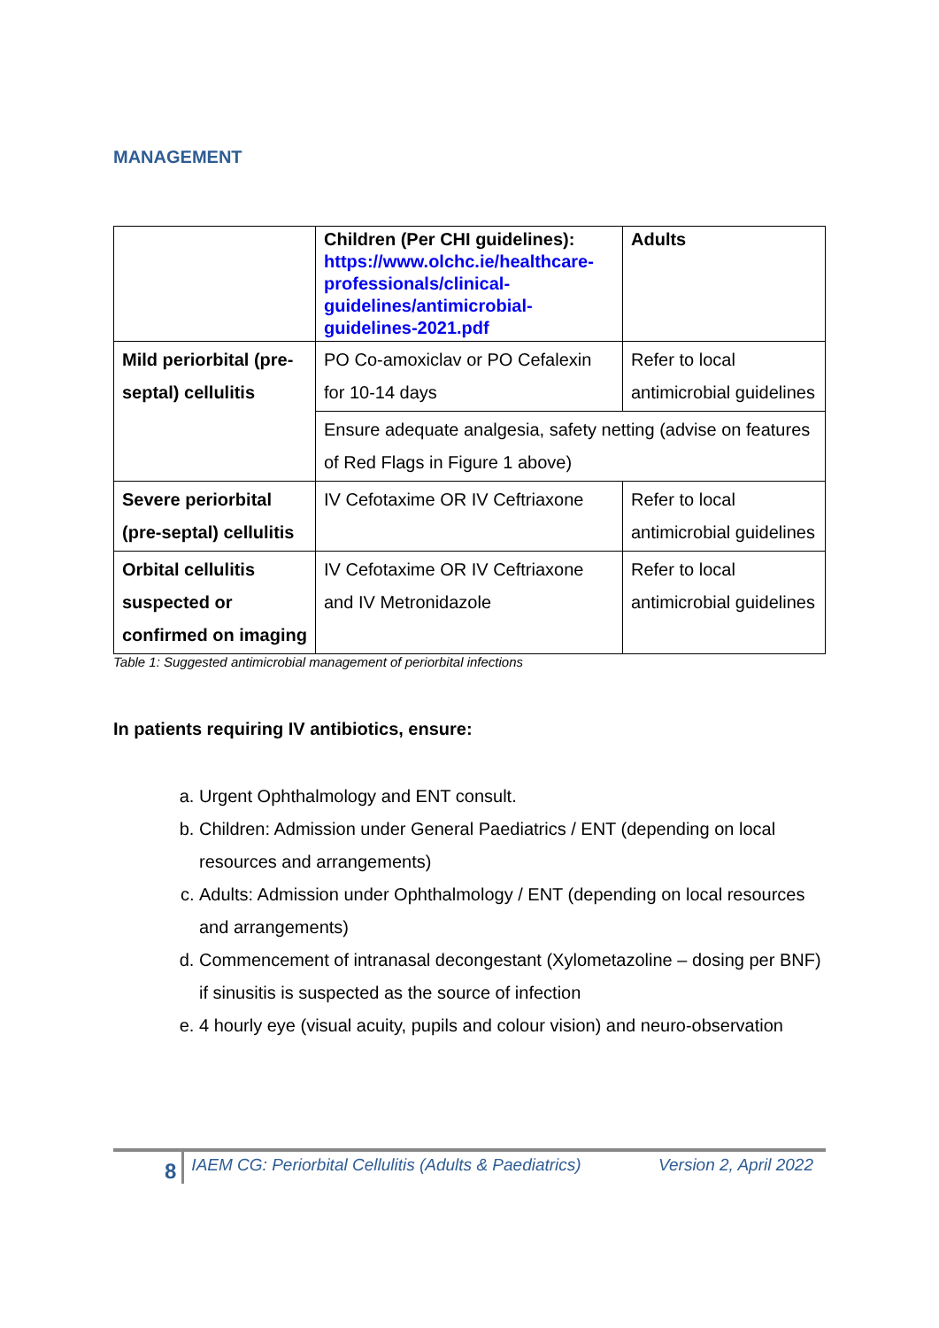MANAGEMENT
| | Children (Per CHI guidelines): https://www.olchc.ie/healthcare-professionals/clinical-guidelines/antimicrobial-guidelines-2021.pdf | Adults |
| Mild periorbital (pre-septal) cellulitis | PO Co-amoxiclav or PO Cefalexin for 10-14 days | Refer to local antimicrobial guidelines |
| | Ensure adequate analgesia, safety netting (advise on features of Red Flags in Figure 1 above) | |
| Severe periorbital (pre-septal) cellulitis | IV Cefotaxime OR IV Ceftriaxone | Refer to local antimicrobial guidelines |
| Orbital cellulitis suspected or confirmed on imaging | IV Cefotaxime OR IV Ceftriaxone and IV Metronidazole | Refer to local antimicrobial guidelines |
Table 1: Suggested antimicrobial management of periorbital infections
In patients requiring IV antibiotics, ensure:
a. Urgent Ophthalmology and ENT consult.
b. Children: Admission under General Paediatrics / ENT (depending on local resources and arrangements)
c. Adults: Admission under Ophthalmology / ENT (depending on local resources and arrangements)
d. Commencement of intranasal decongestant (Xylometazoline – dosing per BNF) if sinusitis is suspected as the source of infection
e. 4 hourly eye (visual acuity, pupils and colour vision) and neuro-observation
8 IAEM CG: Periorbital Cellulitis (Adults & Paediatrics) Version 2, April 2022